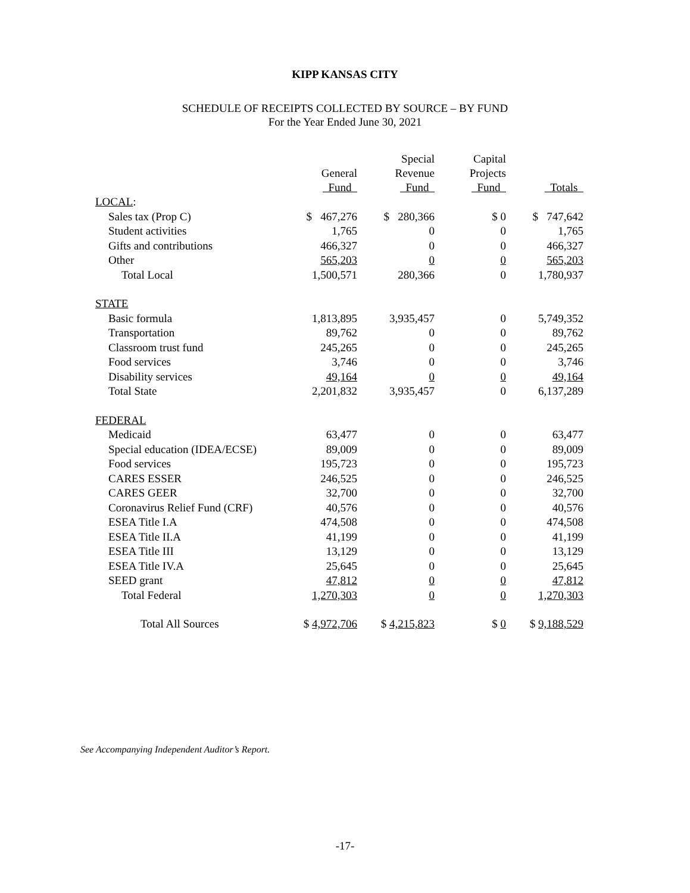KIPP KANSAS CITY
SCHEDULE OF RECEIPTS COLLECTED BY SOURCE – BY FUND
For the Year Ended June 30, 2021
| | General Fund | Special Revenue Fund | Capital Projects Fund | Totals |
| --- | --- | --- | --- | --- |
| LOCAL : | | | | |
| Sales tax (Prop C) | $ 467,276 | $ 280,366 | $ 0 | $ 747,642 |
| Student activities | 1,765 | 0 | 0 | 1,765 |
| Gifts and contributions | 466,327 | 0 | 0 | 466,327 |
| Other | 565,203 | 0 | 0 | 565,203 |
| Total Local | 1,500,571 | 280,366 | 0 | 1,780,937 |
| STATE | | | | |
| Basic formula | 1,813,895 | 3,935,457 | 0 | 5,749,352 |
| Transportation | 89,762 | 0 | 0 | 89,762 |
| Classroom trust fund | 245,265 | 0 | 0 | 245,265 |
| Food services | 3,746 | 0 | 0 | 3,746 |
| Disability services | 49,164 | 0 | 0 | 49,164 |
| Total State | 2,201,832 | 3,935,457 | 0 | 6,137,289 |
| FEDERAL | | | | |
| Medicaid | 63,477 | 0 | 0 | 63,477 |
| Special education (IDEA/ECSE) | 89,009 | 0 | 0 | 89,009 |
| Food services | 195,723 | 0 | 0 | 195,723 |
| CARES ESSER | 246,525 | 0 | 0 | 246,525 |
| CARES GEER | 32,700 | 0 | 0 | 32,700 |
| Coronavirus Relief Fund (CRF) | 40,576 | 0 | 0 | 40,576 |
| ESEA Title I.A | 474,508 | 0 | 0 | 474,508 |
| ESEA Title II.A | 41,199 | 0 | 0 | 41,199 |
| ESEA Title III | 13,129 | 0 | 0 | 13,129 |
| ESEA Title IV.A | 25,645 | 0 | 0 | 25,645 |
| SEED grant | 47,812 | 0 | 0 | 47,812 |
| Total Federal | 1,270,303 | 0 | 0 | 1,270,303 |
| Total All Sources | $ 4,972,706 | $ 4,215,823 | $ 0 | $ 9,188,529 |
See Accompanying Independent Auditor’s Report.
-17-